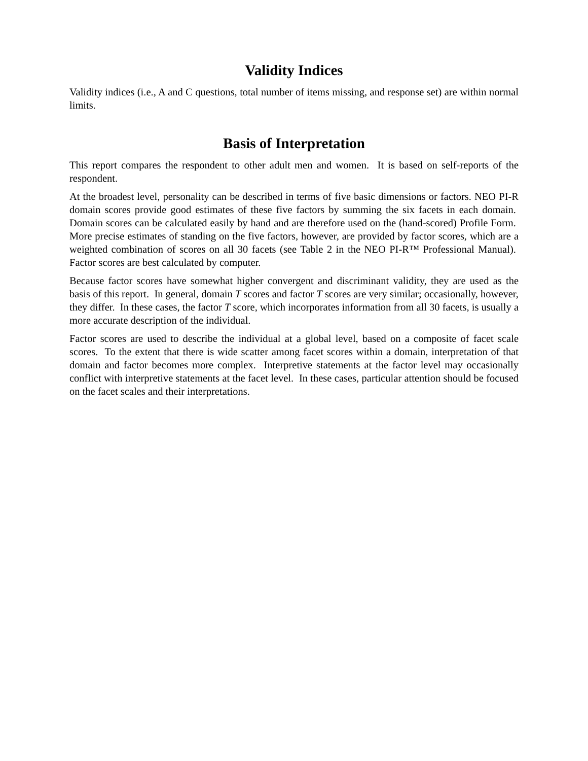Validity Indices
Validity indices (i.e., A and C questions, total number of items missing, and response set) are within normal limits.
Basis of Interpretation
This report compares the respondent to other adult men and women. It is based on self-reports of the respondent.
At the broadest level, personality can be described in terms of five basic dimensions or factors. NEO PI-R domain scores provide good estimates of these five factors by summing the six facets in each domain. Domain scores can be calculated easily by hand and are therefore used on the (hand-scored) Profile Form. More precise estimates of standing on the five factors, however, are provided by factor scores, which are a weighted combination of scores on all 30 facets (see Table 2 in the NEO PI-R™ Professional Manual). Factor scores are best calculated by computer.
Because factor scores have somewhat higher convergent and discriminant validity, they are used as the basis of this report. In general, domain T scores and factor T scores are very similar; occasionally, however, they differ. In these cases, the factor T score, which incorporates information from all 30 facets, is usually a more accurate description of the individual.
Factor scores are used to describe the individual at a global level, based on a composite of facet scale scores. To the extent that there is wide scatter among facet scores within a domain, interpretation of that domain and factor becomes more complex. Interpretive statements at the factor level may occasionally conflict with interpretive statements at the facet level. In these cases, particular attention should be focused on the facet scales and their interpretations.